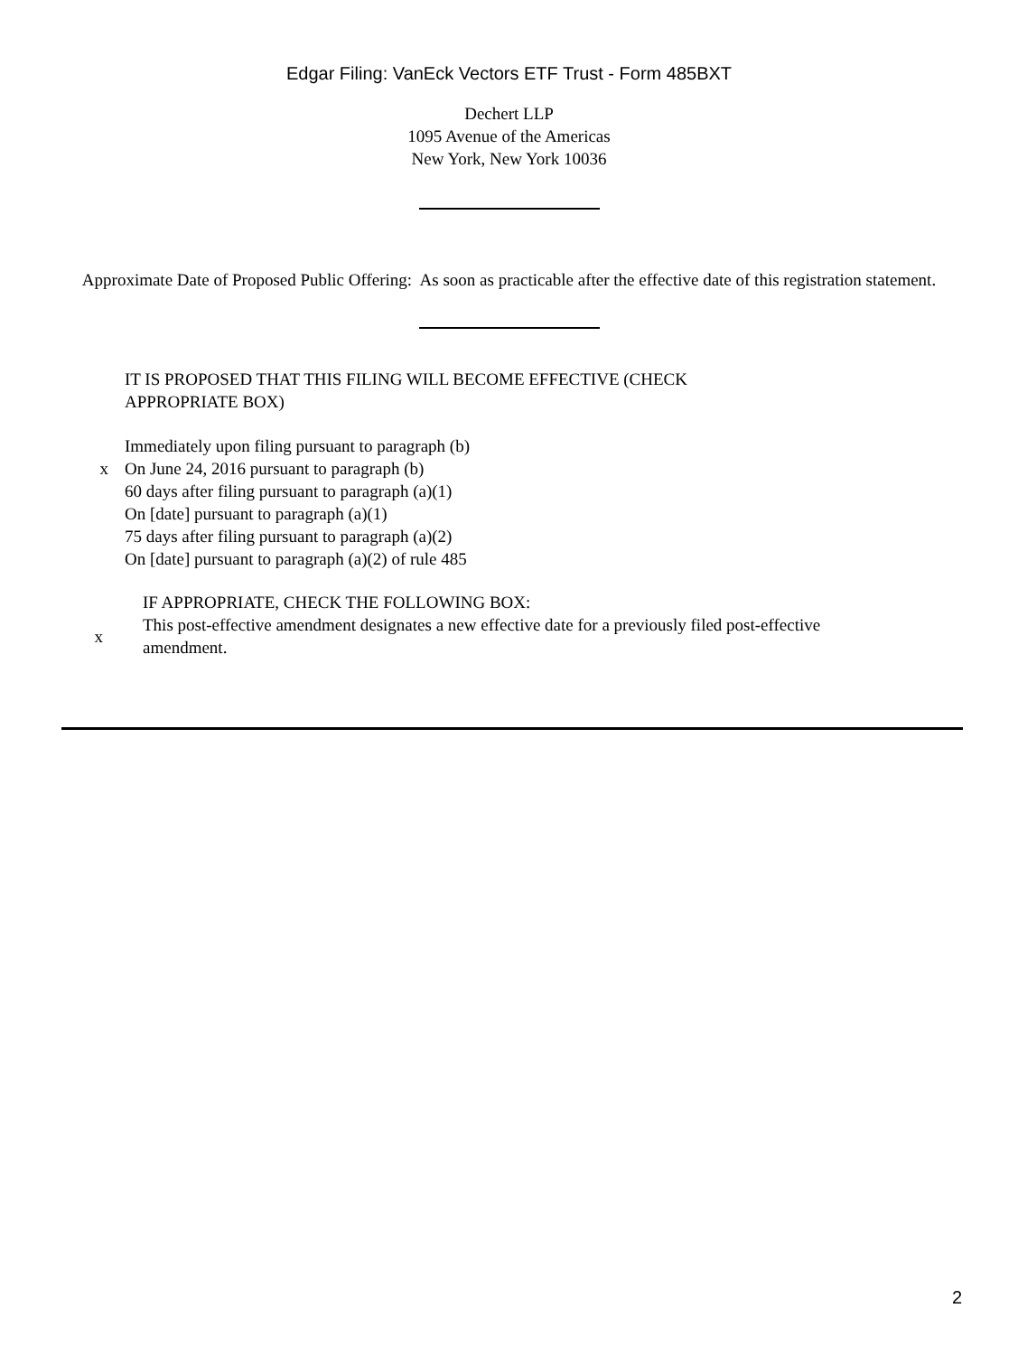Edgar Filing: VanEck Vectors ETF Trust - Form 485BXT
Dechert LLP
1095 Avenue of the Americas
New York, New York 10036
Approximate Date of Proposed Public Offering: As soon as practicable after the effective date of this registration statement.
IT IS PROPOSED THAT THIS FILING WILL BECOME EFFECTIVE (CHECK APPROPRIATE BOX)
Immediately upon filing pursuant to paragraph (b)
x On June 24, 2016 pursuant to paragraph (b)
60 days after filing pursuant to paragraph (a)(1)
On [date] pursuant to paragraph (a)(1)
75 days after filing pursuant to paragraph (a)(2)
On [date] pursuant to paragraph (a)(2) of rule 485
IF APPROPRIATE, CHECK THE FOLLOWING BOX:
x This post-effective amendment designates a new effective date for a previously filed post-effective amendment.
2